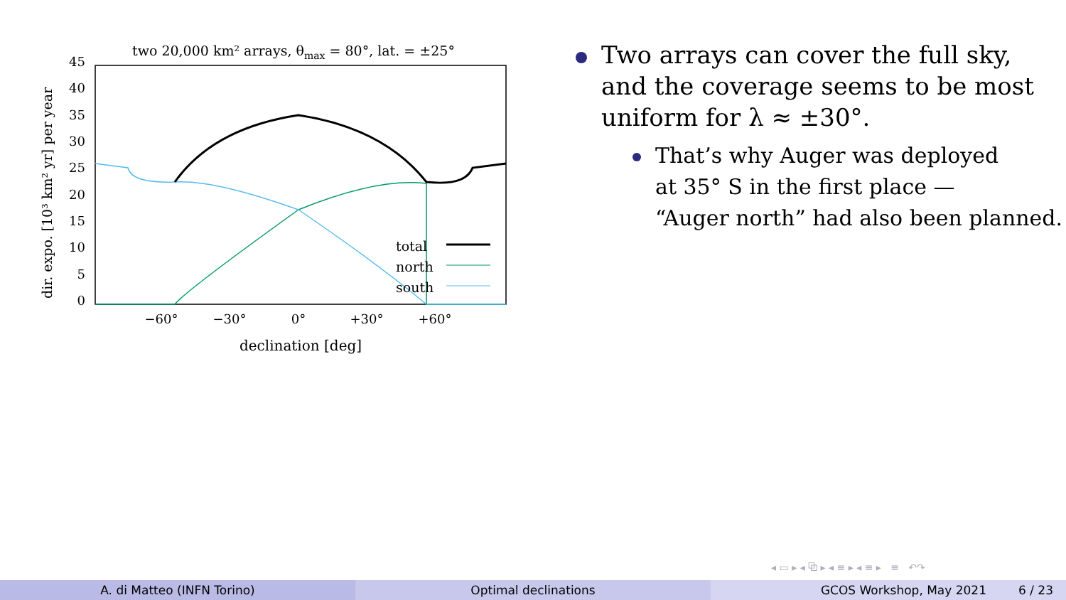two 20,000 km² arrays, θmax = 80°, lat. = ±25°
45
40
35
30
25
20
15
10
5
0
−60°
−30°
0°
+30°
+60°
declination [deg]
dir. expo. [10³ km² yr] per year
total
north
south
Two arrays can cover the full sky,
and the coverage seems to be most
uniform for λ ≈ ±30°.
That’s why Auger was deployed
at 35° S in the first place —
“Auger north” had also been planned.
◂ ▭ ▸ ◂ ⧉ ▸ ◂ ≡ ▸ ◂ ≡ ▸ ≡ ↶↷
A. di Matteo (INFN Torino) Optimal declinations GCOS Workshop, May 2021 6 / 23